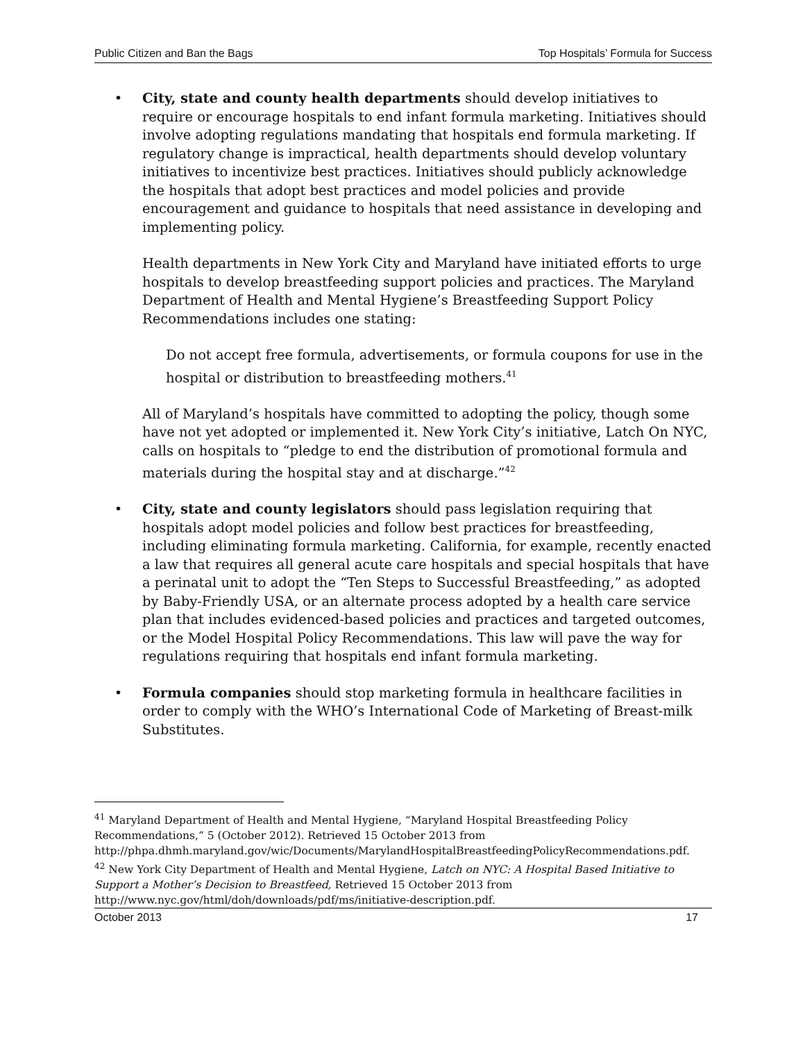Public Citizen and Ban the Bags Top Hospitals’ Formula for Success
• City, state and county health departments should develop initiatives to require or encourage hospitals to end infant formula marketing. Initiatives should involve adopting regulations mandating that hospitals end formula marketing. If regulatory change is impractical, health departments should develop voluntary initiatives to incentivize best practices. Initiatives should publicly acknowledge the hospitals that adopt best practices and model policies and provide encouragement and guidance to hospitals that need assistance in developing and implementing policy.
Health departments in New York City and Maryland have initiated efforts to urge hospitals to develop breastfeeding support policies and practices. The Maryland Department of Health and Mental Hygiene’s Breastfeeding Support Policy Recommendations includes one stating:
Do not accept free formula, advertisements, or formula coupons for use in the hospital or distribution to breastfeeding mothers.<sup>41</sup>
All of Maryland’s hospitals have committed to adopting the policy, though some have not yet adopted or implemented it. New York City’s initiative, Latch On NYC, calls on hospitals to “pledge to end the distribution of promotional formula and materials during the hospital stay and at discharge.”<sup>42</sup>
• City, state and county legislators should pass legislation requiring that hospitals adopt model policies and follow best practices for breastfeeding, including eliminating formula marketing. California, for example, recently enacted a law that requires all general acute care hospitals and special hospitals that have a perinatal unit to adopt the “Ten Steps to Successful Breastfeeding,” as adopted by Baby-Friendly USA, or an alternate process adopted by a health care service plan that includes evidenced-based policies and practices and targeted outcomes, or the Model Hospital Policy Recommendations. This law will pave the way for regulations requiring that hospitals end infant formula marketing.
• Formula companies should stop marketing formula in healthcare facilities in order to comply with the WHO’s International Code of Marketing of Breast-milk Substitutes.
<sup>41</sup> Maryland Department of Health and Mental Hygiene, “Maryland Hospital Breastfeeding Policy Recommendations,” 5 (October 2012). Retrieved 15 October 2013 from http://phpa.dhmh.maryland.gov/wic/Documents/MarylandHospitalBreastfeedingPolicyRecommendations.pdf.
<sup>42</sup> New York City Department of Health and Mental Hygiene, Latch on NYC: A Hospital Based Initiative to Support a Mother’s Decision to Breastfeed, Retrieved 15 October 2013 from http://www.nyc.gov/html/doh/downloads/pdf/ms/initiative-description.pdf.
October 2013 17